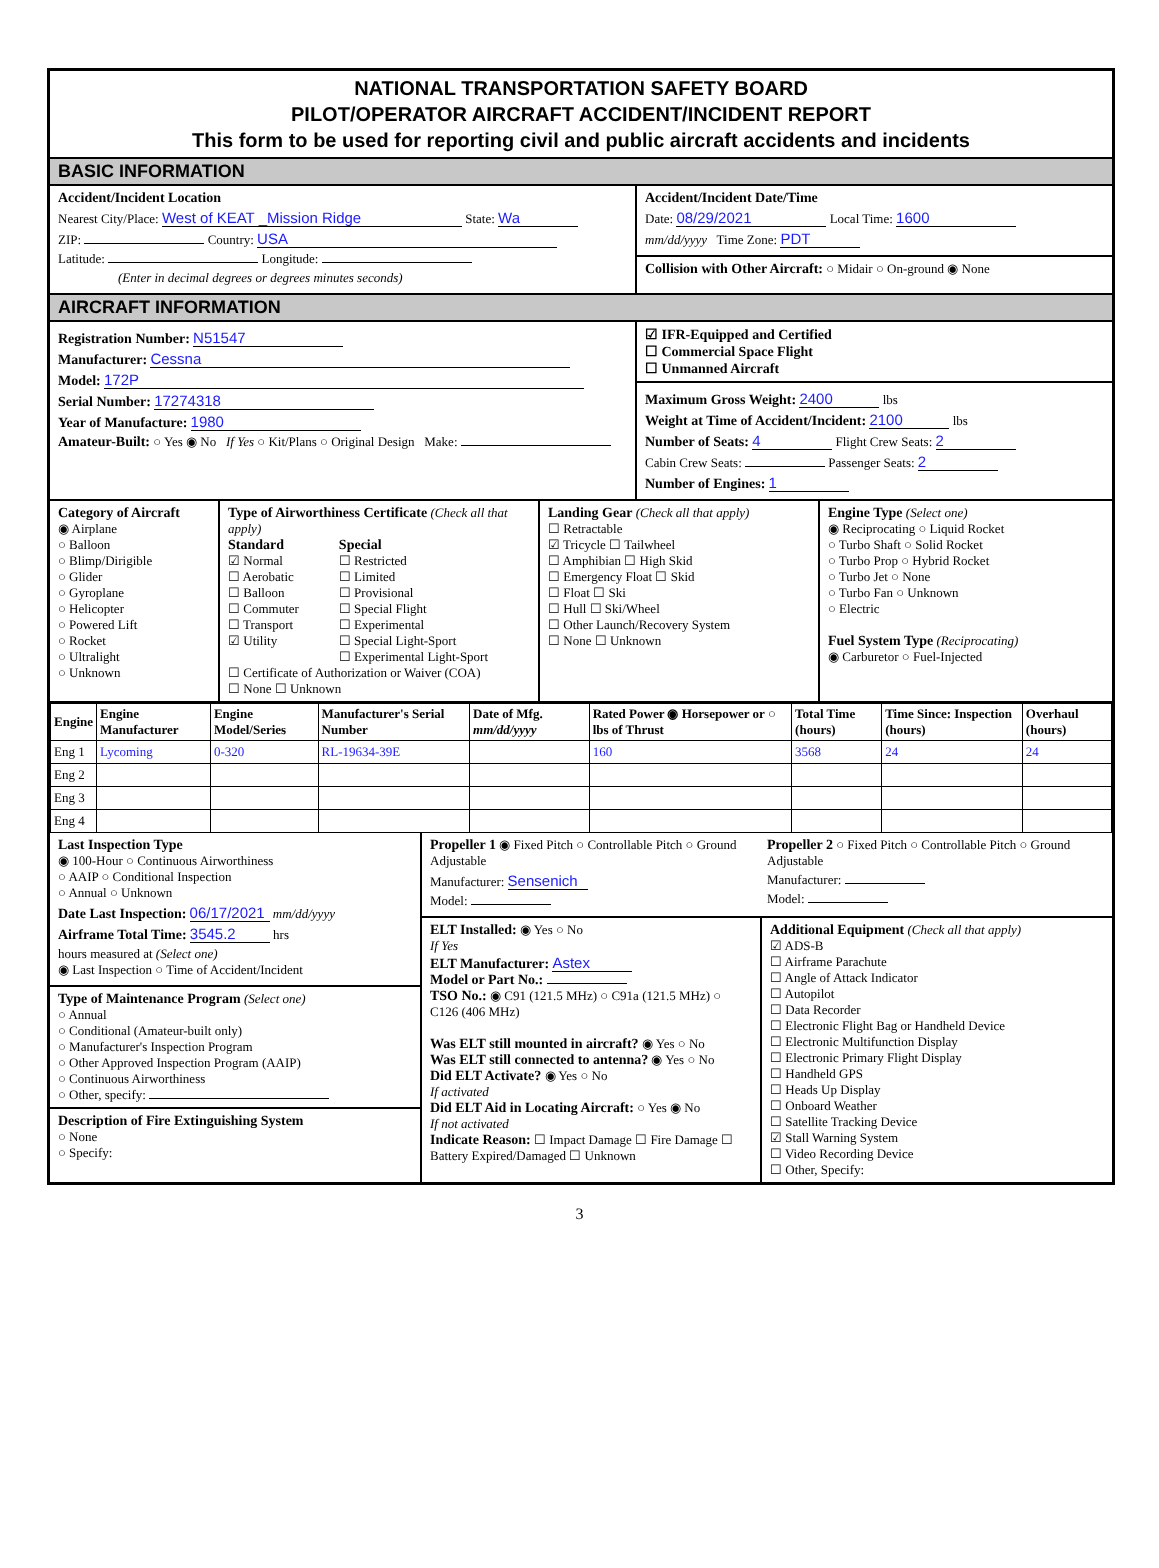NATIONAL TRANSPORTATION SAFETY BOARD
PILOT/OPERATOR AIRCRAFT ACCIDENT/INCIDENT REPORT
This form to be used for reporting civil and public aircraft accidents and incidents
BASIC INFORMATION
Accident/Incident Location
Nearest City/Place: West of KEAT _Mission Ridge State: Wa
ZIP: Country: USA
Latitude: Longitude:
(Enter in decimal degrees or degrees minutes seconds)
Accident/Incident Date/Time
Date: 08/29/2021 Local Time: 1600
mm/dd/yyyy Time Zone: PDT
Collision with Other Aircraft: ○ Midair ○ On-ground ◉ None
AIRCRAFT INFORMATION
Registration Number: N51547
Manufacturer: Cessna
Model: 172P
Serial Number: 17274318
Year of Manufacture: 1980
Amateur-Built: ○ Yes ◉ No If Yes ○ Kit/Plans ○ Original Design Make:
☑ IFR-Equipped and Certified
☐ Commercial Space Flight
☐ Unmanned Aircraft
Maximum Gross Weight: 2400 lbs
Weight at Time of Accident/Incident: 2100 lbs
Number of Seats: 4 Flight Crew Seats: 2
Cabin Crew Seats: Passenger Seats: 2
Number of Engines: 1
Category of Aircraft
◉ Airplane
○ Balloon
○ Blimp/Dirigible
○ Glider
○ Gyroplane
○ Helicopter
○ Powered Lift
○ Rocket
○ Ultralight
○ Unknown
Type of Airworthiness Certificate (Check all that apply)
Standard
☑ Normal
☐ Aerobatic
☐ Balloon
☐ Commuter
☐ Transport
☑ Utility
Special
☐ Restricted
☐ Limited
☐ Provisional
☐ Special Flight
☐ Experimental
☐ Special Light-Sport
☐ Experimental Light-Sport
☐ Certificate of Authorization or Waiver (COA)
☐ None ☐ Unknown
Landing Gear (Check all that apply)
☐ Retractable
☑ Tricycle ☐ Tailwheel
☐ Amphibian ☐ High Skid
☐ Emergency Float ☐ Skid
☐ Float ☐ Ski
☐ Hull ☐ Ski/Wheel
☐ Other Launch/Recovery System
☐ None ☐ Unknown
Engine Type (Select one)
◉ Reciprocating ○ Liquid Rocket
○ Turbo Shaft ○ Solid Rocket
○ Turbo Prop ○ Hybrid Rocket
○ Turbo Jet ○ None
○ Turbo Fan ○ Unknown
○ Electric
Fuel System Type (Reciprocating)
◉ Carburetor ○ Fuel-Injected
| Engine | Engine Manufacturer | Engine Model/Series | Manufacturer's Serial Number | Date of Mfg. mm/dd/yyyy | Rated Power ◉ Horsepower or ○ lbs of Thrust | Total Time (hours) | Time Since: Inspection (hours) | Overhaul (hours) |
| --- | --- | --- | --- | --- | --- | --- | --- | --- |
| Eng 1 | Lycoming | 0-320 | RL-19634-39E | | 160 | 3568 | 24 | 24 |
| Eng 2 | | | | | | | | |
| Eng 3 | | | | | | | | |
| Eng 4 | | | | | | | | |
Last Inspection Type
◉ 100-Hour ○ Continuous Airworthiness
○ AAIP ○ Conditional Inspection
○ Annual ○ Unknown
Date Last Inspection: 06/17/2021 mm/dd/yyyy
Airframe Total Time: 3545.2 hrs
hours measured at (Select one)
◉ Last Inspection ○ Time of Accident/Incident
Type of Maintenance Program (Select one)
○ Annual
○ Conditional (Amateur-built only)
○ Manufacturer's Inspection Program
○ Other Approved Inspection Program (AAIP)
○ Continuous Airworthiness
○ Other, specify:
Description of Fire Extinguishing System
○ None
○ Specify:
Propeller 1 ◉ Fixed Pitch ○ Controllable Pitch ○ Ground Adjustable
Manufacturer: Sensenich
Model:
Propeller 2 ○ Fixed Pitch ○ Controllable Pitch ○ Ground Adjustable
Manufacturer:
Model:
ELT Installed: ◉ Yes ○ No
If Yes
ELT Manufacturer: Astex
Model or Part No.:
TSO No.: ◉ C91 (121.5 MHz) ○ C91a (121.5 MHz) ○ C126 (406 MHz)
Was ELT still mounted in aircraft? ◉ Yes ○ No
Was ELT still connected to antenna? ◉ Yes ○ No
Did ELT Activate? ◉ Yes ○ No
If activated
Did ELT Aid in Locating Aircraft: ○ Yes ◉ No
If not activated
Indicate Reason: ☐ Impact Damage ☐ Fire Damage ☐ Battery Expired/Damaged ☐ Unknown
Additional Equipment (Check all that apply)
☑ ADS-B
☐ Airframe Parachute
☐ Angle of Attack Indicator
☐ Autopilot
☐ Data Recorder
☐ Electronic Flight Bag or Handheld Device
☐ Electronic Multifunction Display
☐ Electronic Primary Flight Display
☐ Handheld GPS
☐ Heads Up Display
☐ Onboard Weather
☐ Satellite Tracking Device
☑ Stall Warning System
☐ Video Recording Device
☐ Other, Specify:
3